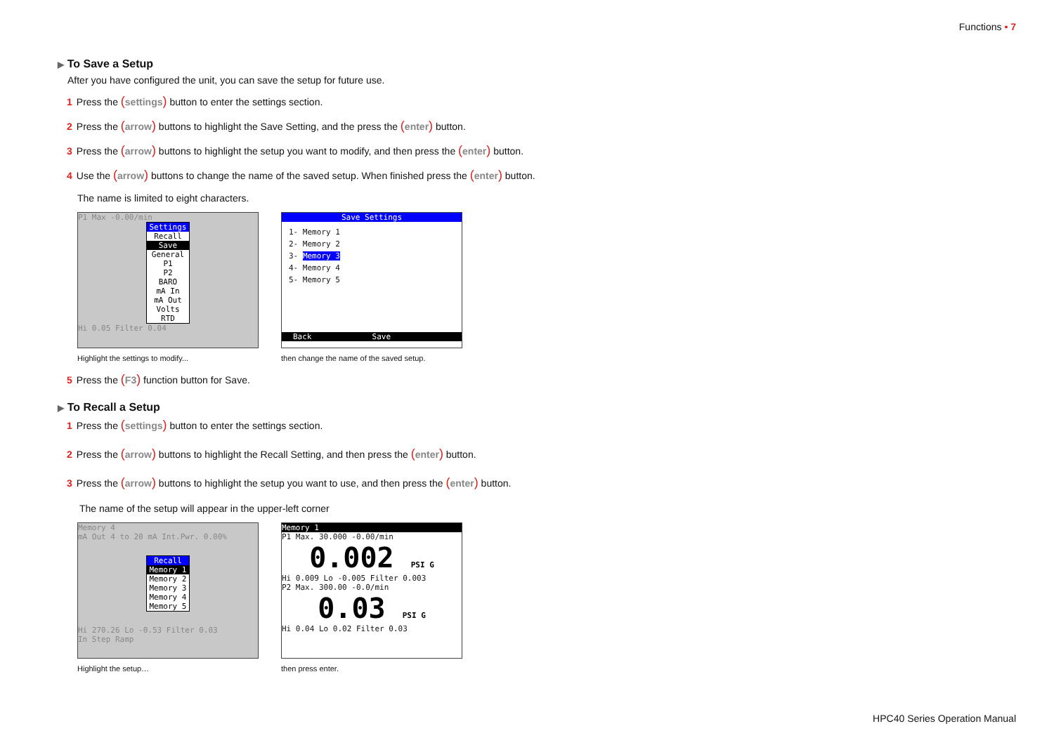Functions • 7
▶ To Save a Setup
After you have configured the unit, you can save the setup for future use.
1 Press the (settings) button to enter the settings section.
2 Press the (arrow) buttons to highlight the Save Setting, and the press the (enter) button.
3 Press the (arrow) buttons to highlight the setup you want to modify, and then press the (enter) button.
4 Use the (arrow) buttons to change the name of the saved setup. When finished press the (enter) button.
The name is limited to eight characters.
P1 Max -0.00/min
Settings
Recall
Save
General
P1
P2
BARO
mA In
mA Out
Volts
RTD
Hi 0.05 Filter 0.04
Highlight the settings to modify...
Save Settings
1- Memory 1
2- Memory 2
3- Memory 3
4- Memory 4
5- Memory 5
Back Save
then change the name of the saved setup.
5 Press the (F3) function button for Save.
▶ To Recall a Setup
1 Press the (settings) button to enter the settings section.
2 Press the (arrow) buttons to highlight the Recall Setting, and then press the (enter) button.
3 Press the (arrow) buttons to highlight the setup you want to use, and then press the (enter) button.
The name of the setup will appear in the upper-left corner
Memory 4
mA Out 4 to 20 mA Int.Pwr. 0.00%
Recall
Memory 1
Memory 2
Memory 3
Memory 4
Memory 5
Hi 270.26 Lo -0.53 Filter 0.03
In Step Ramp
Highlight the setup…
Memory 1
P1 Max. 30.000 -0.00/min
0.002 PSI G
Hi 0.009 Lo -0.005 Filter 0.003
P2 Max. 300.00 -0.0/min
0.03 PSI G
Hi 0.04 Lo 0.02 Filter 0.03
then press enter.
HPC40 Series Operation Manual